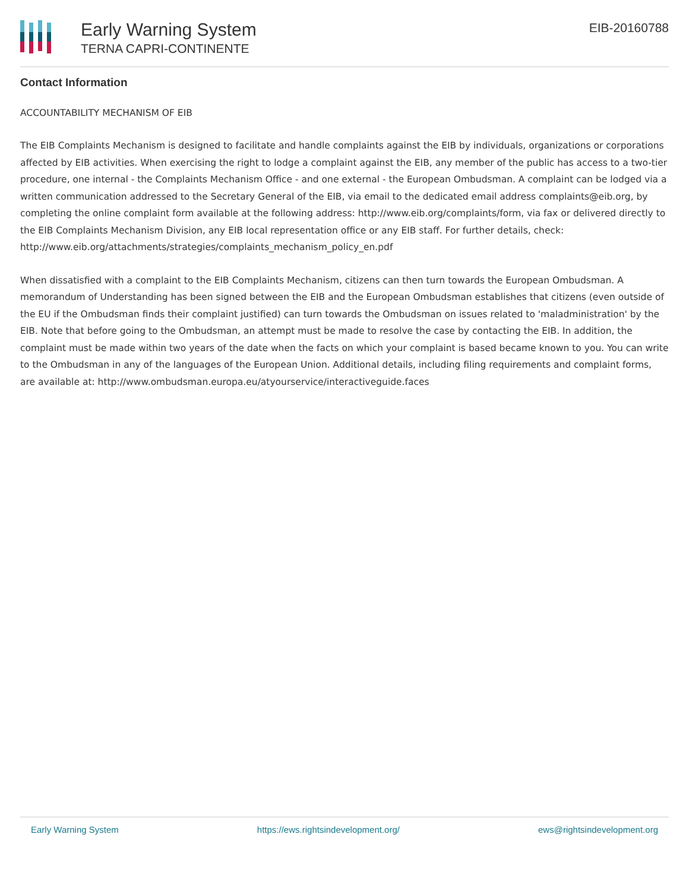Early Warning System
TERNA CAPRI-CONTINENTE
EIB-20160788
Contact Information
ACCOUNTABILITY MECHANISM OF EIB
The EIB Complaints Mechanism is designed to facilitate and handle complaints against the EIB by individuals, organizations or corporations affected by EIB activities. When exercising the right to lodge a complaint against the EIB, any member of the public has access to a two-tier procedure, one internal - the Complaints Mechanism Office - and one external - the European Ombudsman. A complaint can be lodged via a written communication addressed to the Secretary General of the EIB, via email to the dedicated email address complaints@eib.org, by completing the online complaint form available at the following address: http://www.eib.org/complaints/form, via fax or delivered directly to the EIB Complaints Mechanism Division, any EIB local representation office or any EIB staff. For further details, check: http://www.eib.org/attachments/strategies/complaints_mechanism_policy_en.pdf
When dissatisfied with a complaint to the EIB Complaints Mechanism, citizens can then turn towards the European Ombudsman. A memorandum of Understanding has been signed between the EIB and the European Ombudsman establishes that citizens (even outside of the EU if the Ombudsman finds their complaint justified) can turn towards the Ombudsman on issues related to 'maladministration' by the EIB. Note that before going to the Ombudsman, an attempt must be made to resolve the case by contacting the EIB. In addition, the complaint must be made within two years of the date when the facts on which your complaint is based became known to you. You can write to the Ombudsman in any of the languages of the European Union. Additional details, including filing requirements and complaint forms, are available at: http://www.ombudsman.europa.eu/atyourservice/interactiveguide.faces
Early Warning System https://ews.rightsindevelopment.org/ ews@rightsindevelopment.org